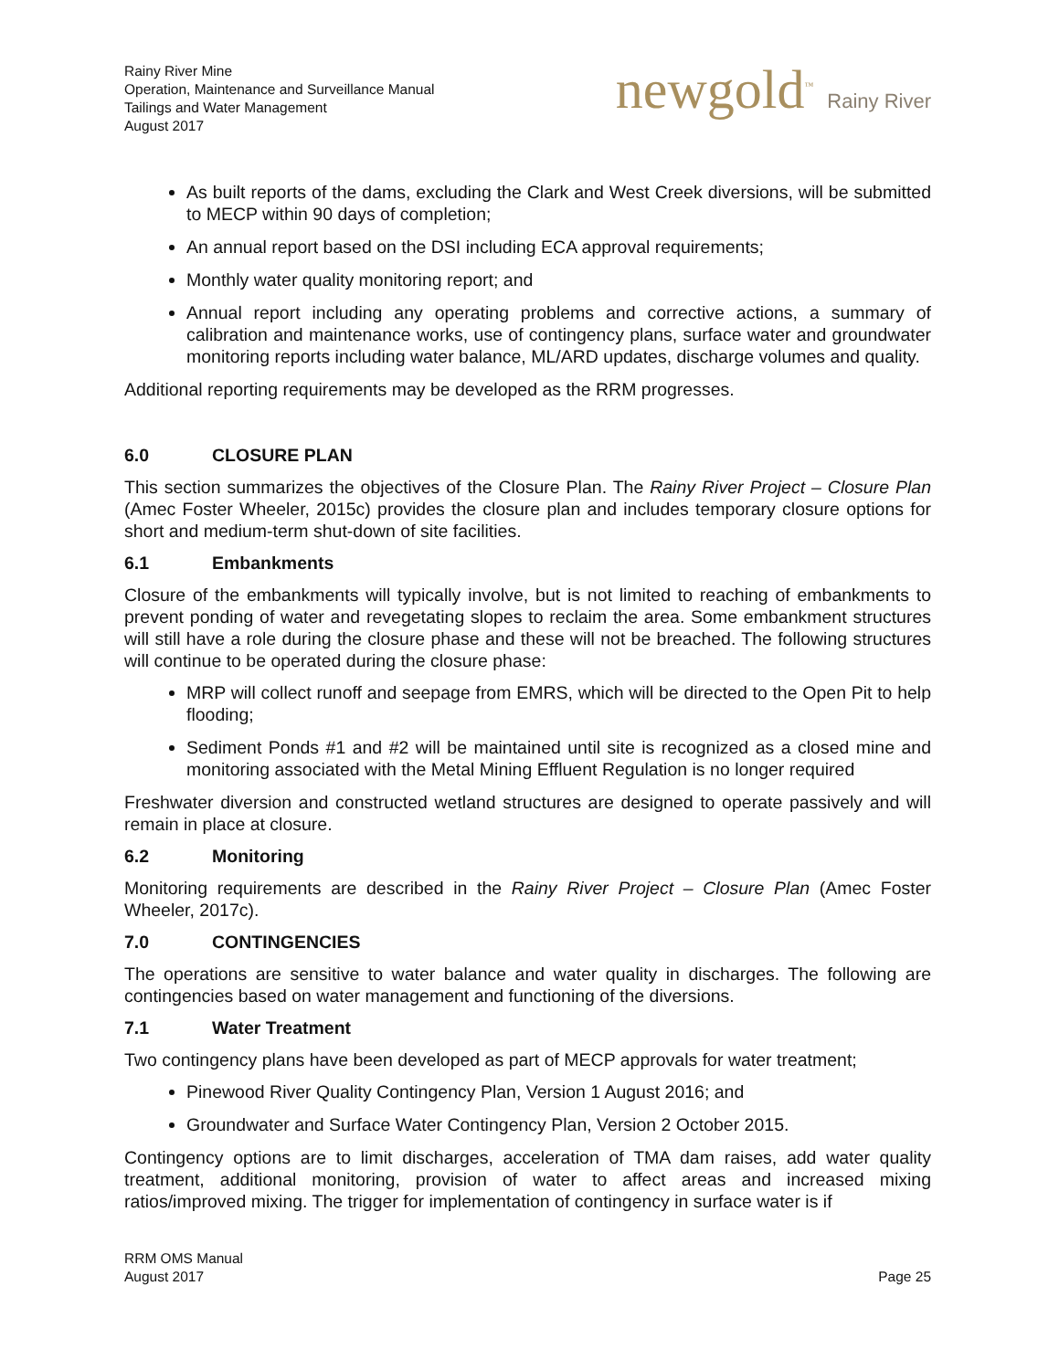Rainy River Mine
Operation, Maintenance and Surveillance Manual
Tailings and Water Management
August 2017
newgold<sup>™</sup> Rainy River
As built reports of the dams, excluding the Clark and West Creek diversions, will be submitted to MECP within 90 days of completion;
An annual report based on the DSI including ECA approval requirements;
Monthly water quality monitoring report; and
Annual report including any operating problems and corrective actions, a summary of calibration and maintenance works, use of contingency plans, surface water and groundwater monitoring reports including water balance, ML/ARD updates, discharge volumes and quality.
Additional reporting requirements may be developed as the RRM progresses.
6.0 CLOSURE PLAN
This section summarizes the objectives of the Closure Plan. The Rainy River Project – Closure Plan (Amec Foster Wheeler, 2015c) provides the closure plan and includes temporary closure options for short and medium-term shut-down of site facilities.
6.1 Embankments
Closure of the embankments will typically involve, but is not limited to reaching of embankments to prevent ponding of water and revegetating slopes to reclaim the area. Some embankment structures will still have a role during the closure phase and these will not be breached. The following structures will continue to be operated during the closure phase:
MRP will collect runoff and seepage from EMRS, which will be directed to the Open Pit to help flooding;
Sediment Ponds #1 and #2 will be maintained until site is recognized as a closed mine and monitoring associated with the Metal Mining Effluent Regulation is no longer required
Freshwater diversion and constructed wetland structures are designed to operate passively and will remain in place at closure.
6.2 Monitoring
Monitoring requirements are described in the Rainy River Project – Closure Plan (Amec Foster Wheeler, 2017c).
7.0 CONTINGENCIES
The operations are sensitive to water balance and water quality in discharges. The following are contingencies based on water management and functioning of the diversions.
7.1 Water Treatment
Two contingency plans have been developed as part of MECP approvals for water treatment;
Pinewood River Quality Contingency Plan, Version 1 August 2016; and
Groundwater and Surface Water Contingency Plan, Version 2 October 2015.
Contingency options are to limit discharges, acceleration of TMA dam raises, add water quality treatment, additional monitoring, provision of water to affect areas and increased mixing ratios/improved mixing. The trigger for implementation of contingency in surface water is if
RRM OMS Manual
August 2017
Page 25